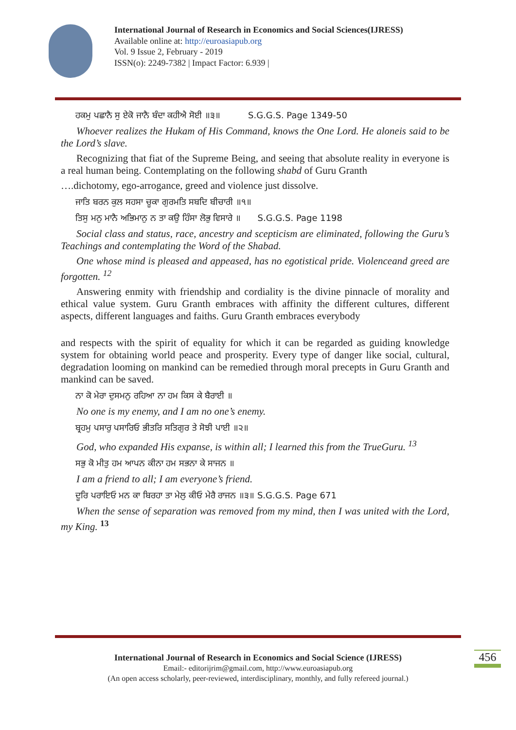International Journal of Research in Economics and Social Sciences(IJRESS)
Available online at: http://euroasiapub.org
Vol. 9 Issue 2, February - 2019
ISSN(o): 2249-7382 | Impact Factor: 6.939 |
ਹਕਮੁ ਪਛਾਨੈ ਸੁ ਏਕੋ ਜਾਨੈ ਬੰਦਾ ਕਹੀਐ ਸੋਈ ॥੩॥ S.G.G.S. Page 1349-50
Whoever realizes the Hukam of His Command, knows the One Lord. He aloneis said to be the Lord’s slave.
Recognizing that fiat of the Supreme Being, and seeing that absolute reality in everyone is a real human being. Contemplating on the following shabd of Guru Granth
….dichotomy, ego-arrogance, greed and violence just dissolve.
ਜਾਤਿ ਬਰਨ ਕੁਲ ਸਹਸਾ ਚੂਕਾ ਗੁਰਮਤਿ ਸਬਦਿ ਬੀਚਾਰੀ ॥੧॥
ਤਿਸੁ ਮਨੁ ਮਾਨੈ ਅਭਿਮਾਨੁ ਨ ਤਾ ਕਉ ਹਿੰਸਾ ਲੋਭੁ ਵਿਸਾਰੇ ॥ S.G.G.S. Page 1198
Social class and status, race, ancestry and scepticism are eliminated, following the Guru’s Teachings and contemplating the Word of the Shabad.
One whose mind is pleased and appeased, has no egotistical pride. Violenceand greed are forgotten. <sup>12</sup>
Answering enmity with friendship and cordiality is the divine pinnacle of morality and ethical value system. Guru Granth embraces with affinity the different cultures, different aspects, different languages and faiths. Guru Granth embraces everybody
and respects with the spirit of equality for which it can be regarded as guiding knowledge system for obtaining world peace and prosperity. Every type of danger like social, cultural, degradation looming on mankind can be remedied through moral precepts in Guru Granth and mankind can be saved.
ਨਾ ਕੋ ਮੇਰਾ ਦੁਸਮਨੁ ਰਹਿਆ ਨਾ ਹਮ ਕਿਸ ਕੇ ਬੈਰਾਈ ॥
No one is my enemy, and I am no one’s enemy.
ਬ੍ਰਹਮੁ ਪਸਾਰੁ ਪਸਾਰਿਓ ਭੀਤਰਿ ਸਤਿਗੁਰ ਤੇ ਸੋਝੀ ਪਾਈ ॥੨॥
God, who expanded His expanse, is within all; I learned this from the TrueGuru. <sup>13</sup>
ਸਭੁ ਕੋ ਮੀਤੁ ਹਮ ਆਪਨ ਕੀਨਾ ਹਮ ਸਭਨਾ ਕੇ ਸਾਜਨ ॥
I am a friend to all; I am everyone’s friend.
ਦੂਰਿ ਪਰਾਇਓ ਮਨ ਕਾ ਬਿਰਹਾ ਤਾ ਮੇਲੁ ਕੀਓ ਮੇਰੈ ਰਾਜਨ ॥੩॥ S.G.G.S. Page 671
When the sense of separation was removed from my mind, then I was united with the Lord, my King. <sup>13</sup>
International Journal of Research in Economics and Social Science (IJRESS)
Email:- editorijrim@gmail.com, http://www.euroasiapub.org
(An open access scholarly, peer-reviewed, interdisciplinary, monthly, and fully refereed journal.)
456